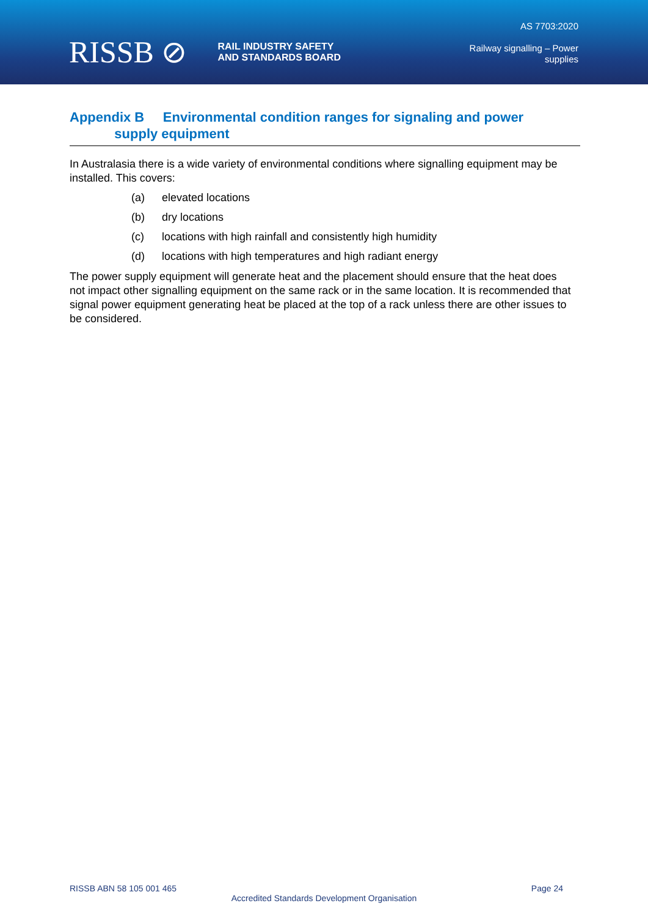RISSB ⊘ RAIL INDUSTRY SAFETY
AND STANDARDS BOARD
AS 7703:2020
Railway signalling – Power
supplies
Appendix B Environmental condition ranges for signaling and power
supply equipment
In Australasia there is a wide variety of environmental conditions where signalling equipment may be installed. This covers:
(a) elevated locations
(b) dry locations
(c) locations with high rainfall and consistently high humidity
(d) locations with high temperatures and high radiant energy
The power supply equipment will generate heat and the placement should ensure that the heat does not impact other signalling equipment on the same rack or in the same location. It is recommended that signal power equipment generating heat be placed at the top of a rack unless there are other issues to be considered.
RISSB ABN 58 105 001 465 Page 24
Accredited Standards Development Organisation